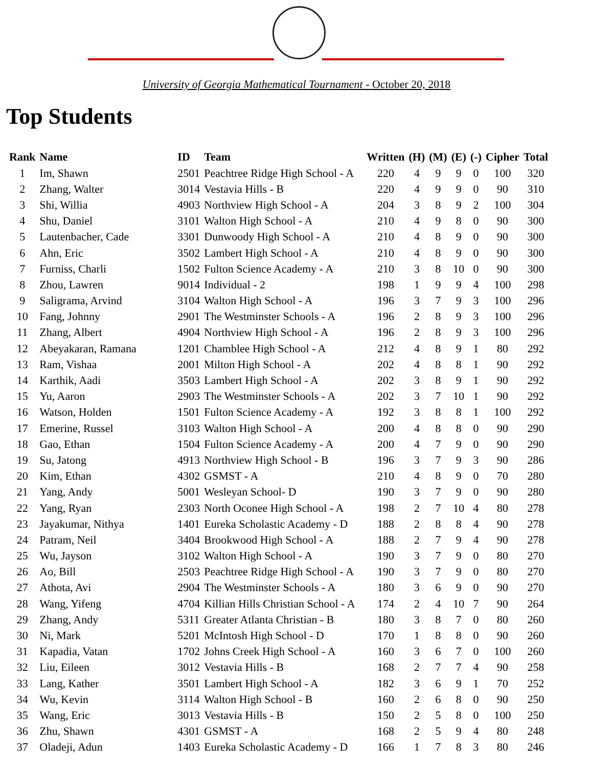University of Georgia Mathematical Tournament - October 20, 2018
Top Students
| Rank | Name | ID | Team | Written | (H) | (M) | (E) | (-) | Cipher | Total |
| --- | --- | --- | --- | --- | --- | --- | --- | --- | --- | --- |
| 1 | Im, Shawn | 2501 | Peachtree Ridge High School - A | 220 | 4 | 9 | 9 | 0 | 100 | 320 |
| 2 | Zhang, Walter | 3014 | Vestavia Hills - B | 220 | 4 | 9 | 9 | 0 | 90 | 310 |
| 3 | Shi, Willia | 4903 | Northview High School - A | 204 | 3 | 8 | 9 | 2 | 100 | 304 |
| 4 | Shu, Daniel | 3101 | Walton High School - A | 210 | 4 | 9 | 8 | 0 | 90 | 300 |
| 5 | Lautenbacher, Cade | 3301 | Dunwoody High School - A | 210 | 4 | 8 | 9 | 0 | 90 | 300 |
| 6 | Ahn, Eric | 3502 | Lambert High School - A | 210 | 4 | 8 | 9 | 0 | 90 | 300 |
| 7 | Furniss, Charli | 1502 | Fulton Science Academy - A | 210 | 3 | 8 | 10 | 0 | 90 | 300 |
| 8 | Zhou, Lawren | 9014 | Individual - 2 | 198 | 1 | 9 | 9 | 4 | 100 | 298 |
| 9 | Saligrama, Arvind | 3104 | Walton High School - A | 196 | 3 | 7 | 9 | 3 | 100 | 296 |
| 10 | Fang, Johnny | 2901 | The Westminster Schools - A | 196 | 2 | 8 | 9 | 3 | 100 | 296 |
| 11 | Zhang, Albert | 4904 | Northview High School - A | 196 | 2 | 8 | 9 | 3 | 100 | 296 |
| 12 | Abeyakaran, Ramana | 1201 | Chamblee High School - A | 212 | 4 | 8 | 9 | 1 | 80 | 292 |
| 13 | Ram, Vishaa | 2001 | Milton High School - A | 202 | 4 | 8 | 8 | 1 | 90 | 292 |
| 14 | Karthik, Aadi | 3503 | Lambert High School - A | 202 | 3 | 8 | 9 | 1 | 90 | 292 |
| 15 | Yu, Aaron | 2903 | The Westminster Schools - A | 202 | 3 | 7 | 10 | 1 | 90 | 292 |
| 16 | Watson, Holden | 1501 | Fulton Science Academy - A | 192 | 3 | 8 | 8 | 1 | 100 | 292 |
| 17 | Emerine, Russel | 3103 | Walton High School - A | 200 | 4 | 8 | 8 | 0 | 90 | 290 |
| 18 | Gao, Ethan | 1504 | Fulton Science Academy - A | 200 | 4 | 7 | 9 | 0 | 90 | 290 |
| 19 | Su, Jatong | 4913 | Northview High School - B | 196 | 3 | 7 | 9 | 3 | 90 | 286 |
| 20 | Kim, Ethan | 4302 | GSMST - A | 210 | 4 | 8 | 9 | 0 | 70 | 280 |
| 21 | Yang, Andy | 5001 | Wesleyan School- D | 190 | 3 | 7 | 9 | 0 | 90 | 280 |
| 22 | Yang, Ryan | 2303 | North Oconee High School - A | 198 | 2 | 7 | 10 | 4 | 80 | 278 |
| 23 | Jayakumar, Nithya | 1401 | Eureka Scholastic Academy - D | 188 | 2 | 8 | 8 | 4 | 90 | 278 |
| 24 | Patram, Neil | 3404 | Brookwood High School - A | 188 | 2 | 7 | 9 | 4 | 90 | 278 |
| 25 | Wu, Jayson | 3102 | Walton High School - A | 190 | 3 | 7 | 9 | 0 | 80 | 270 |
| 26 | Ao, Bill | 2503 | Peachtree Ridge High School - A | 190 | 3 | 7 | 9 | 0 | 80 | 270 |
| 27 | Athota, Avi | 2904 | The Westminster Schools - A | 180 | 3 | 6 | 9 | 0 | 90 | 270 |
| 28 | Wang, Yifeng | 4704 | Killian Hills Christian School - A | 174 | 2 | 4 | 10 | 7 | 90 | 264 |
| 29 | Zhang, Andy | 5311 | Greater Atlanta Christian - B | 180 | 3 | 8 | 7 | 0 | 80 | 260 |
| 30 | Ni, Mark | 5201 | McIntosh High School - D | 170 | 1 | 8 | 8 | 0 | 90 | 260 |
| 31 | Kapadia, Vatan | 1702 | Johns Creek High School - A | 160 | 3 | 6 | 7 | 0 | 100 | 260 |
| 32 | Liu, Eileen | 3012 | Vestavia Hills - B | 168 | 2 | 7 | 7 | 4 | 90 | 258 |
| 33 | Lang, Kather | 3501 | Lambert High School - A | 182 | 3 | 6 | 9 | 1 | 70 | 252 |
| 34 | Wu, Kevin | 3114 | Walton High School - B | 160 | 2 | 6 | 8 | 0 | 90 | 250 |
| 35 | Wang, Eric | 3013 | Vestavia Hills - B | 150 | 2 | 5 | 8 | 0 | 100 | 250 |
| 36 | Zhu, Shawn | 4301 | GSMST - A | 168 | 2 | 5 | 9 | 4 | 80 | 248 |
| 37 | Oladeji, Adun | 1403 | Eureka Scholastic Academy - D | 166 | 1 | 7 | 8 | 3 | 80 | 246 |